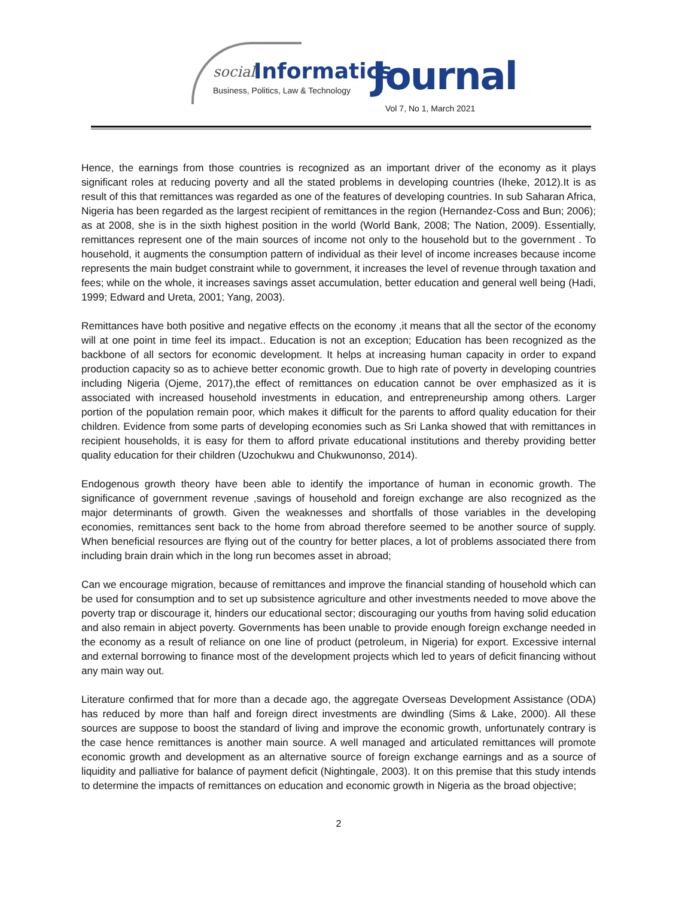social Informatics
Business, Politics, Law & Technology Journal
Vol 7, No 1, March 2021
Hence, the earnings from those countries is recognized as an important driver of the economy as it plays significant roles at reducing poverty and all the stated problems in developing countries (Iheke, 2012).It is as result of this that remittances was regarded as one of the features of developing countries. In sub Saharan Africa, Nigeria has been regarded as the largest recipient of remittances in the region (Hernandez-Coss and Bun; 2006); as at 2008, she is in the sixth highest position in the world (World Bank, 2008; The Nation, 2009). Essentially, remittances represent one of the main sources of income not only to the household but to the government . To household, it augments the consumption pattern of individual as their level of income increases because income represents the main budget constraint while to government, it increases the level of revenue through taxation and fees; while on the whole, it increases savings asset accumulation, better education and general well being (Hadi, 1999; Edward and Ureta, 2001; Yang, 2003).
Remittances have both positive and negative effects on the economy ,it means that all the sector of the economy will at one point in time feel its impact.. Education is not an exception; Education has been recognized as the backbone of all sectors for economic development. It helps at increasing human capacity in order to expand production capacity so as to achieve better economic growth. Due to high rate of poverty in developing countries including Nigeria (Ojeme, 2017),the effect of remittances on education cannot be over emphasized as it is associated with increased household investments in education, and entrepreneurship among others. Larger portion of the population remain poor, which makes it difficult for the parents to afford quality education for their children. Evidence from some parts of developing economies such as Sri Lanka showed that with remittances in recipient households, it is easy for them to afford private educational institutions and thereby providing better quality education for their children (Uzochukwu and Chukwunonso, 2014).
Endogenous growth theory have been able to identify the importance of human in economic growth. The significance of government revenue ,savings of household and foreign exchange are also recognized as the major determinants of growth. Given the weaknesses and shortfalls of those variables in the developing economies, remittances sent back to the home from abroad therefore seemed to be another source of supply. When beneficial resources are flying out of the country for better places, a lot of problems associated there from including brain drain which in the long run becomes asset in abroad;
Can we encourage migration, because of remittances and improve the financial standing of household which can be used for consumption and to set up subsistence agriculture and other investments needed to move above the poverty trap or discourage it, hinders our educational sector; discouraging our youths from having solid education and also remain in abject poverty. Governments has been unable to provide enough foreign exchange needed in the economy as a result of reliance on one line of product (petroleum, in Nigeria) for export. Excessive internal and external borrowing to finance most of the development projects which led to years of deficit financing without any main way out.
Literature confirmed that for more than a decade ago, the aggregate Overseas Development Assistance (ODA) has reduced by more than half and foreign direct investments are dwindling (Sims & Lake, 2000). All these sources are suppose to boost the standard of living and improve the economic growth, unfortunately contrary is the case hence remittances is another main source. A well managed and articulated remittances will promote economic growth and development as an alternative source of foreign exchange earnings and as a source of liquidity and palliative for balance of payment deficit (Nightingale, 2003). It on this premise that this study intends to determine the impacts of remittances on education and economic growth in Nigeria as the broad objective;
2